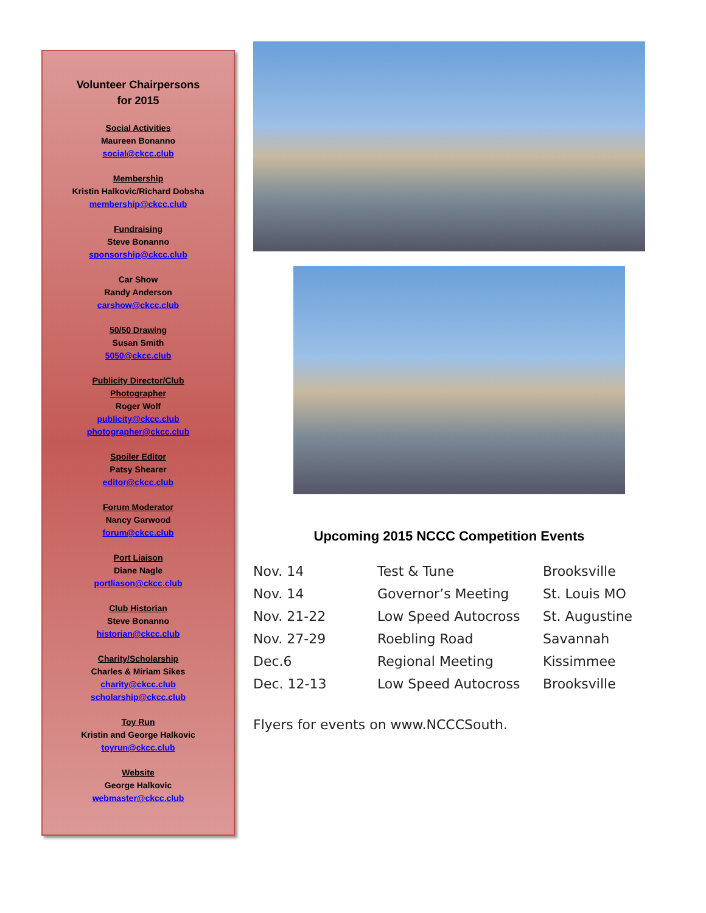Volunteer Chairpersons
for 2015
Social Activities
Maureen Bonanno
social@ckcc.club
Membership
Kristin Halkovic/Richard Dobsha
membership@ckcc.club
Fundraising
Steve Bonanno
sponsorship@ckcc.club
Car Show
Randy Anderson
carshow@ckcc.club
50/50 Drawing
Susan Smith
5050@ckcc.club
Publicity Director/Club
Photographer
Roger Wolf
publicity@ckcc.club
photographer@ckcc.club
Spoiler Editor
Patsy Shearer
editor@ckcc.club
Forum Moderator
Nancy Garwood
forum@ckcc.club
Port Liaison
Diane Nagle
portliason@ckcc.club
Club Historian
Steve Bonanno
historian@ckcc.club
Charity/Scholarship
Charles & Miriam Sikes
charity@ckcc.club
scholarship@ckcc.club
Toy Run
Kristin and George Halkovic
toyrun@ckcc.club
Website
George Halkovic
webmaster@ckcc.club
Upcoming 2015 NCCC Competition Events
| Nov. 14 | Test & Tune | Brooksville |
| Nov. 14 | Governor’s Meeting | St. Louis MO |
| Nov. 21-22 | Low Speed Autocross | St. Augustine |
| Nov. 27-29 | Roebling Road | Savannah |
| Dec.6 | Regional Meeting | Kissimmee |
| Dec. 12-13 | Low Speed Autocross | Brooksville |
Flyers for events on www.NCCCSouth.